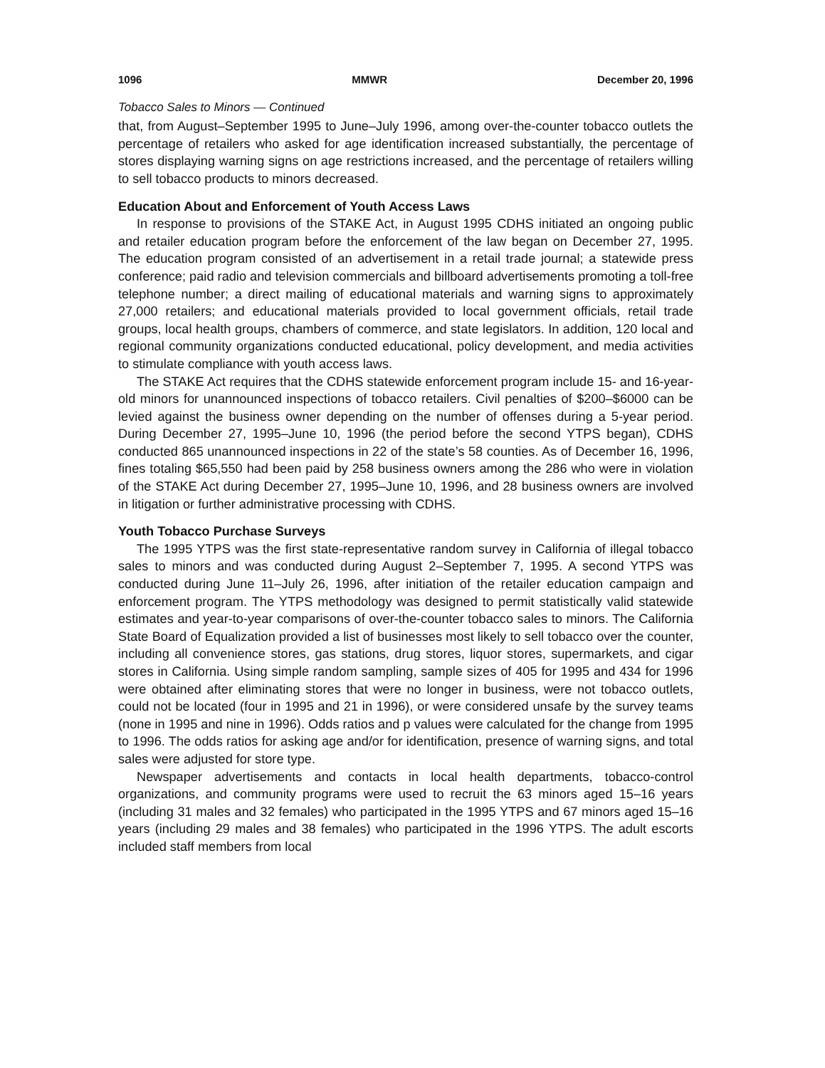1096 MMWR December 20, 1996
Tobacco Sales to Minors — Continued
that, from August–September 1995 to June–July 1996, among over-the-counter tobacco outlets the percentage of retailers who asked for age identification increased substantially, the percentage of stores displaying warning signs on age restrictions increased, and the percentage of retailers willing to sell tobacco products to minors decreased.
Education About and Enforcement of Youth Access Laws
In response to provisions of the STAKE Act, in August 1995 CDHS initiated an ongoing public and retailer education program before the enforcement of the law began on December 27, 1995. The education program consisted of an advertisement in a retail trade journal; a statewide press conference; paid radio and television commercials and billboard advertisements promoting a toll-free telephone number; a direct mailing of educational materials and warning signs to approximately 27,000 retailers; and educational materials provided to local government officials, retail trade groups, local health groups, chambers of commerce, and state legislators. In addition, 120 local and regional community organizations conducted educational, policy development, and media activities to stimulate compliance with youth access laws.
The STAKE Act requires that the CDHS statewide enforcement program include 15- and 16-year-old minors for unannounced inspections of tobacco retailers. Civil penalties of $200–$6000 can be levied against the business owner depending on the number of offenses during a 5-year period. During December 27, 1995–June 10, 1996 (the period before the second YTPS began), CDHS conducted 865 unannounced inspections in 22 of the state’s 58 counties. As of December 16, 1996, fines totaling $65,550 had been paid by 258 business owners among the 286 who were in violation of the STAKE Act during December 27, 1995–June 10, 1996, and 28 business owners are involved in litigation or further administrative processing with CDHS.
Youth Tobacco Purchase Surveys
The 1995 YTPS was the first state-representative random survey in California of illegal tobacco sales to minors and was conducted during August 2–September 7, 1995. A second YTPS was conducted during June 11–July 26, 1996, after initiation of the retailer education campaign and enforcement program. The YTPS methodology was designed to permit statistically valid statewide estimates and year-to-year comparisons of over-the-counter tobacco sales to minors. The California State Board of Equalization provided a list of businesses most likely to sell tobacco over the counter, including all convenience stores, gas stations, drug stores, liquor stores, supermarkets, and cigar stores in California. Using simple random sampling, sample sizes of 405 for 1995 and 434 for 1996 were obtained after eliminating stores that were no longer in business, were not tobacco outlets, could not be located (four in 1995 and 21 in 1996), or were considered unsafe by the survey teams (none in 1995 and nine in 1996). Odds ratios and p values were calculated for the change from 1995 to 1996. The odds ratios for asking age and/or for identification, presence of warning signs, and total sales were adjusted for store type.
Newspaper advertisements and contacts in local health departments, tobacco-control organizations, and community programs were used to recruit the 63 minors aged 15–16 years (including 31 males and 32 females) who participated in the 1995 YTPS and 67 minors aged 15–16 years (including 29 males and 38 females) who participated in the 1996 YTPS. The adult escorts included staff members from local